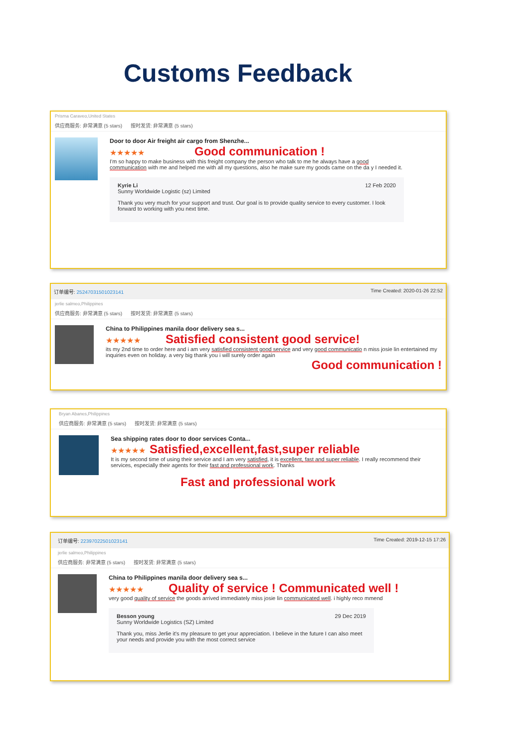Customs Feedback
Prisma Caraveo,United States
供应商服务: 非常满意 (5 stars) 按时发货: 非常满意 (5 stars)
Door to door Air freight air cargo from Shenzhe...
★★★★★ Good communication !
I'm so happy to make business with this freight company the person who talk to me he always have a good communication with me and helped me with all my questions, also he make sure my goods came on the da y I needed it.
Kyrie Li
Sunny Worldwide Logistic (sz) Limited
12 Feb 2020
Thank you very much for your support and trust. Our goal is to provide quality service to every customer. I look forward to working with you next time.
订单编号: 25247031501023141 Time Created: 2020-01-26 22:52
jerlie salmeo,Philippines
供应商服务: 非常满意 (5 stars) 按时发货: 非常满意 (5 stars)
China to Philippines manila door delivery sea s...
★★★★★ Satisfied consistent good service!
its my 2nd time to order here and i am very satisfied consistent good service and very good communicatio n miss josie lin entertained my inquiries even on holiday. a very big thank you i will surely order again
Good communication !
Bryan Abanes,Philippines
供应商服务: 非常满意 (5 stars) 按时发货: 非常满意 (5 stars)
Sea shipping rates door to door services Conta...
★★★★★ Satisfied,excellent,fast,super reliable
It is my second time of using their service and I am very satisfied, it is excellent, fast and super reliable. I really recommend their services, especially their agents for their fast and professional work. Thanks
Fast and professional work
订单编号: 22397022501023141 Time Created: 2019-12-15 17:26
jerlie salmeo,Philippines
供应商服务: 非常满意 (5 stars) 按时发货: 非常满意 (5 stars)
China to Philippines manila door delivery sea s...
★★★★★ Quality of service ! Communicated well !
very good quality of service the goods arrived immediately miss josie lin communicated well. i highly reco mmend
Besson young
Sunny Worldwide Logistics (SZ) Limited
29 Dec 2019
Thank you, miss Jerlie it's my pleasure to get your appreciation. I believe in the future I can also meet your needs and provide you with the most correct service